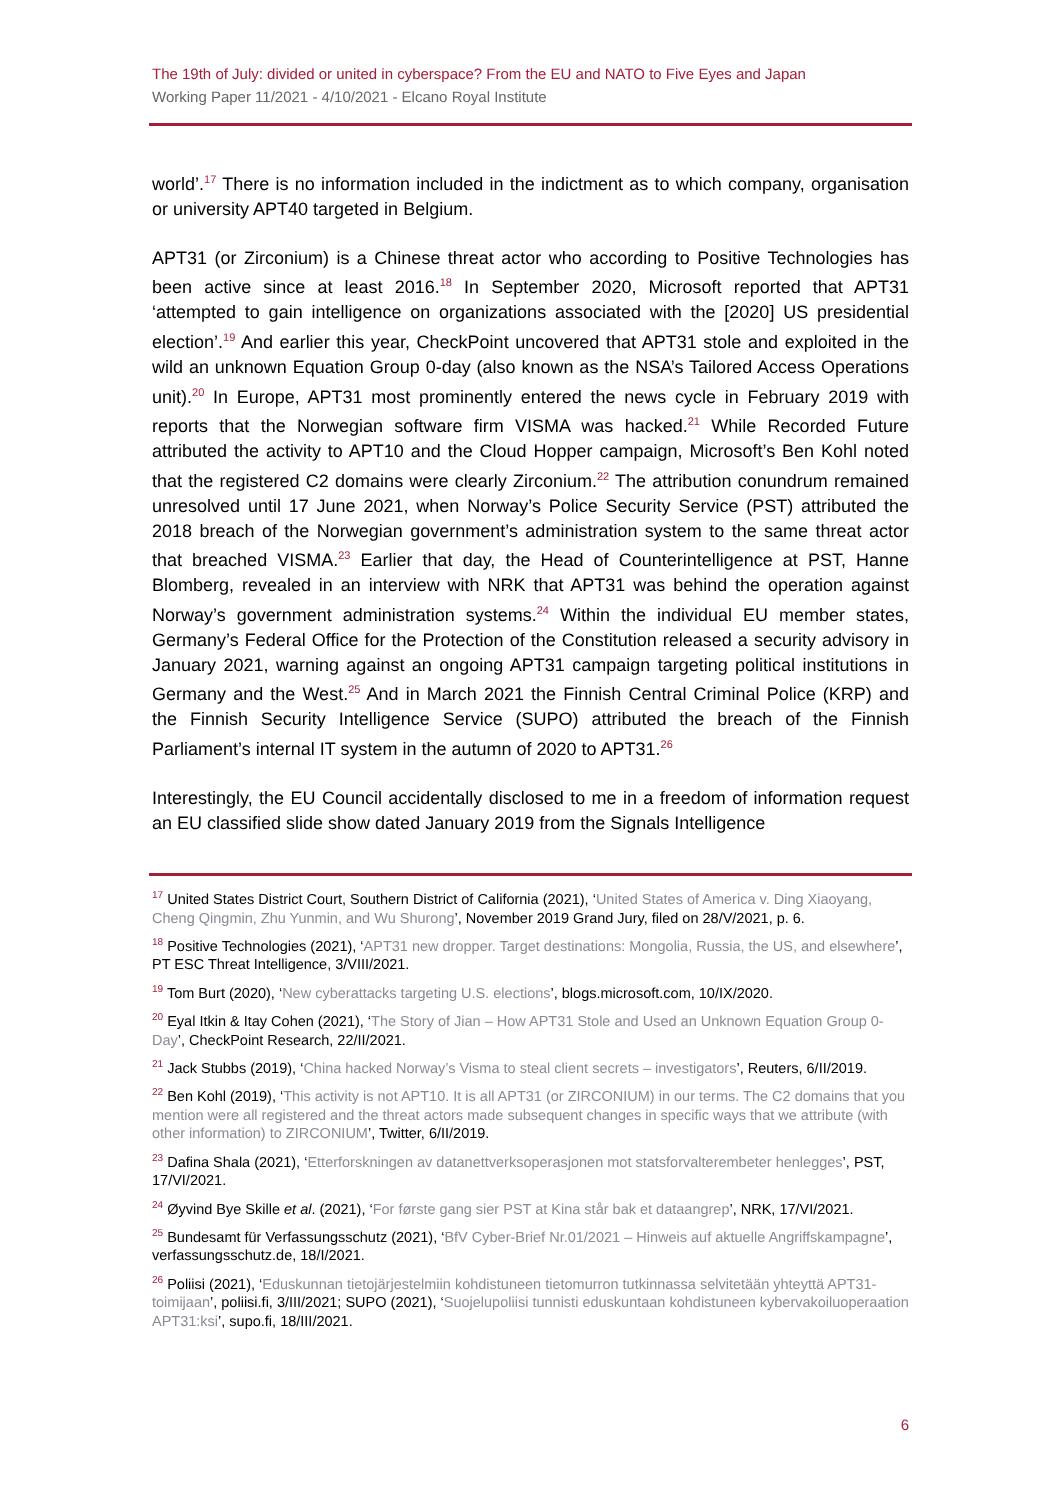The 19th of July: divided or united in cyberspace? From the EU and NATO to Five Eyes and Japan
Working Paper 11/2021 - 4/10/2021 - Elcano Royal Institute
world’.<sup>17</sup> There is no information included in the indictment as to which company, organisation or university APT40 targeted in Belgium.
APT31 (or Zirconium) is a Chinese threat actor who according to Positive Technologies has been active since at least 2016.<sup>18</sup> In September 2020, Microsoft reported that APT31 ‘attempted to gain intelligence on organizations associated with the [2020] US presidential election’.<sup>19</sup> And earlier this year, CheckPoint uncovered that APT31 stole and exploited in the wild an unknown Equation Group 0-day (also known as the NSA’s Tailored Access Operations unit).<sup>20</sup> In Europe, APT31 most prominently entered the news cycle in February 2019 with reports that the Norwegian software firm VISMA was hacked.<sup>21</sup> While Recorded Future attributed the activity to APT10 and the Cloud Hopper campaign, Microsoft’s Ben Kohl noted that the registered C2 domains were clearly Zirconium.<sup>22</sup> The attribution conundrum remained unresolved until 17 June 2021, when Norway’s Police Security Service (PST) attributed the 2018 breach of the Norwegian government’s administration system to the same threat actor that breached VISMA.<sup>23</sup> Earlier that day, the Head of Counterintelligence at PST, Hanne Blomberg, revealed in an interview with NRK that APT31 was behind the operation against Norway’s government administration systems.<sup>24</sup> Within the individual EU member states, Germany’s Federal Office for the Protection of the Constitution released a security advisory in January 2021, warning against an ongoing APT31 campaign targeting political institutions in Germany and the West.<sup>25</sup> And in March 2021 the Finnish Central Criminal Police (KRP) and the Finnish Security Intelligence Service (SUPO) attributed the breach of the Finnish Parliament’s internal IT system in the autumn of 2020 to APT31.<sup>26</sup>
Interestingly, the EU Council accidentally disclosed to me in a freedom of information request an EU classified slide show dated January 2019 from the Signals Intelligence
<sup>17</sup> United States District Court, Southern District of California (2021), ‘United States of America v. Ding Xiaoyang, Cheng Qingmin, Zhu Yunmin, and Wu Shurong’, November 2019 Grand Jury, filed on 28/V/2021, p. 6.
<sup>18</sup> Positive Technologies (2021), ‘APT31 new dropper. Target destinations: Mongolia, Russia, the US, and elsewhere’, PT ESC Threat Intelligence, 3/VIII/2021.
<sup>19</sup> Tom Burt (2020), ‘New cyberattacks targeting U.S. elections’, blogs.microsoft.com, 10/IX/2020.
<sup>20</sup> Eyal Itkin & Itay Cohen (2021), ‘The Story of Jian – How APT31 Stole and Used an Unknown Equation Group 0-Day’, CheckPoint Research, 22/II/2021.
<sup>21</sup> Jack Stubbs (2019), ‘China hacked Norway’s Visma to steal client secrets – investigators’, Reuters, 6/II/2019.
<sup>22</sup> Ben Kohl (2019), ‘This activity is not APT10. It is all APT31 (or ZIRCONIUM) in our terms. The C2 domains that you mention were all registered and the threat actors made subsequent changes in specific ways that we attribute (with other information) to ZIRCONIUM’, Twitter, 6/II/2019.
<sup>23</sup> Dafina Shala (2021), ‘Etterforskningen av datanettverksoperasjonen mot statsforvalterembeter henlegges’, PST, 17/VI/2021.
<sup>24</sup> Øyvind Bye Skille et al. (2021), ‘For første gang sier PST at Kina står bak et dataangrep’, NRK, 17/VI/2021.
<sup>25</sup> Bundesamt für Verfassungsschutz (2021), ‘BfV Cyber-Brief Nr.01/2021 – Hinweis auf aktuelle Angriffskampagne’, verfassungsschutz.de, 18/I/2021.
<sup>26</sup> Poliisi (2021), ‘Eduskunnan tietojärjestelmiin kohdistuneen tietomurron tutkinnassa selvitetään yhteyttä APT31-toimijaan’, poliisi.fi, 3/III/2021; SUPO (2021), ‘Suojelupoliisi tunnisti eduskuntaan kohdistuneen kybervakoiluoperaation APT31:ksi’, supo.fi, 18/III/2021.
6